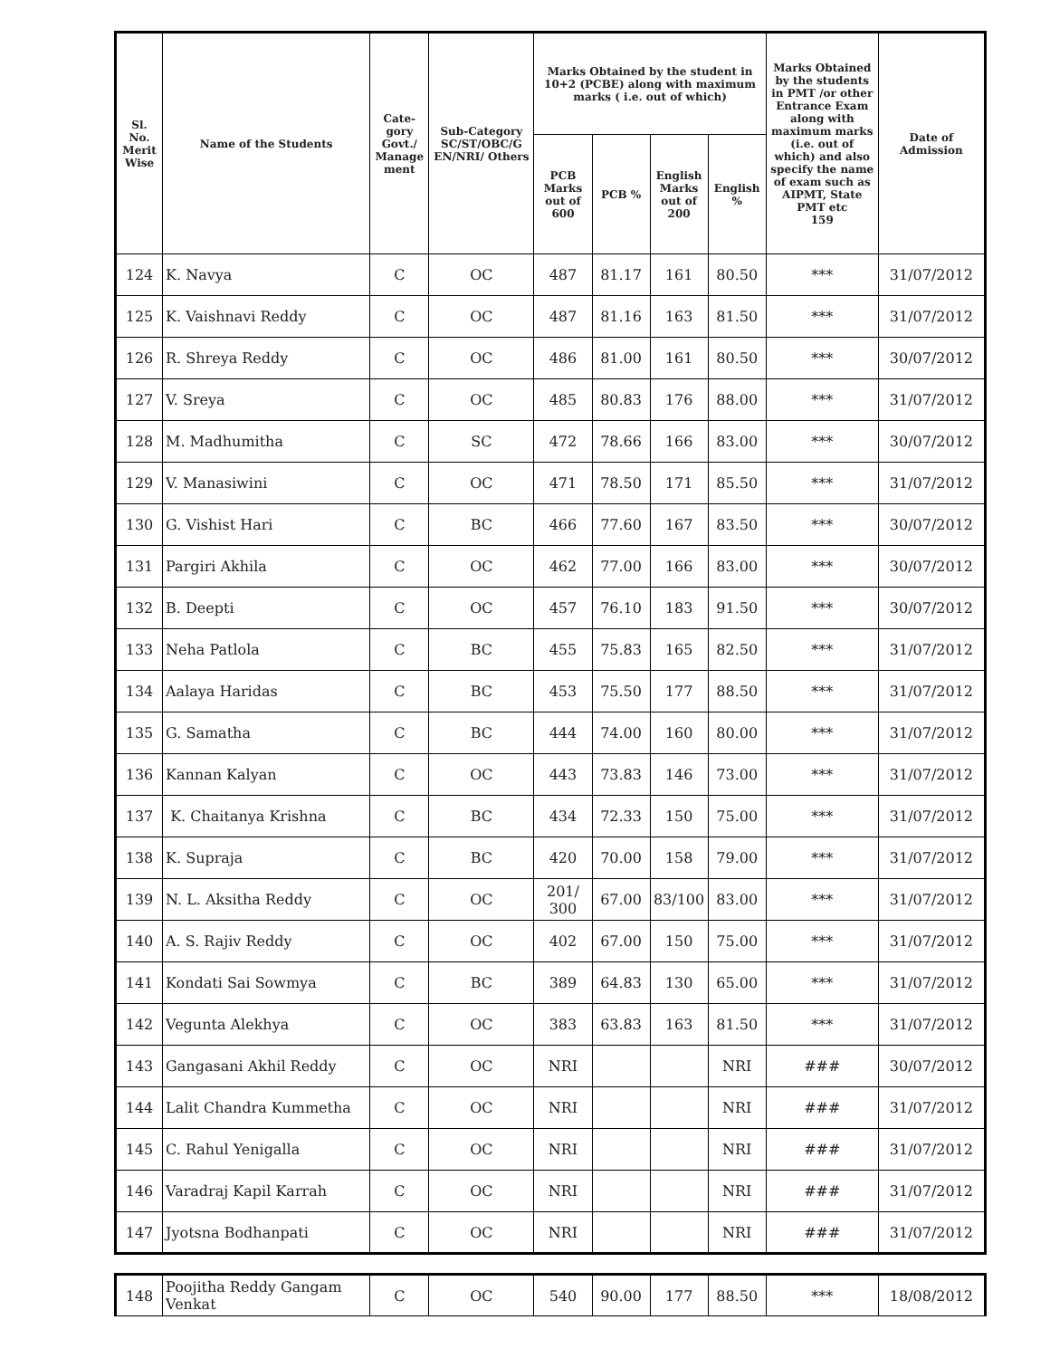| Sl. No. Merit Wise | Name of the Students | Cate-gory Govt./ Manage ment | Sub-Category SC/ST/OBC/G EN/NRI/ Others | Marks Obtained by the student in 10+2 (PCBE) along with maximum marks ( i.e. out of which) | | | | Marks Obtained by the students in PMT /or other Entrance Exam along with maximum marks (i.e. out of which) and also specify the name of exam such as AIPMT, State PMT etc 159 | Date of Admission |
| --- | --- | --- | --- | --- | --- | --- | --- | --- | --- |
| | | | | PCB Marks out of 600 | PCB % | English Marks out of 200 | English % | | |
| 124 | K. Navya | C | OC | 487 | 81.17 | 161 | 80.50 | *** | 31/07/2012 |
| 125 | K. Vaishnavi Reddy | C | OC | 487 | 81.16 | 163 | 81.50 | *** | 31/07/2012 |
| 126 | R. Shreya Reddy | C | OC | 486 | 81.00 | 161 | 80.50 | *** | 30/07/2012 |
| 127 | V. Sreya | C | OC | 485 | 80.83 | 176 | 88.00 | *** | 31/07/2012 |
| 128 | M. Madhumitha | C | SC | 472 | 78.66 | 166 | 83.00 | *** | 30/07/2012 |
| 129 | V. Manasiwini | C | OC | 471 | 78.50 | 171 | 85.50 | *** | 31/07/2012 |
| 130 | G. Vishist Hari | C | BC | 466 | 77.60 | 167 | 83.50 | *** | 30/07/2012 |
| 131 | Pargiri Akhila | C | OC | 462 | 77.00 | 166 | 83.00 | *** | 30/07/2012 |
| 132 | B. Deepti | C | OC | 457 | 76.10 | 183 | 91.50 | *** | 30/07/2012 |
| 133 | Neha Patlola | C | BC | 455 | 75.83 | 165 | 82.50 | *** | 31/07/2012 |
| 134 | Aalaya Haridas | C | BC | 453 | 75.50 | 177 | 88.50 | *** | 31/07/2012 |
| 135 | G. Samatha | C | BC | 444 | 74.00 | 160 | 80.00 | *** | 31/07/2012 |
| 136 | Kannan Kalyan | C | OC | 443 | 73.83 | 146 | 73.00 | *** | 31/07/2012 |
| 137 | K. Chaitanya Krishna | C | BC | 434 | 72.33 | 150 | 75.00 | *** | 31/07/2012 |
| 138 | K. Supraja | C | BC | 420 | 70.00 | 158 | 79.00 | *** | 31/07/2012 |
| 139 | N. L. Aksitha Reddy | C | OC | 201/ 300 | 67.00 | 83/100 | 83.00 | *** | 31/07/2012 |
| 140 | A. S. Rajiv Reddy | C | OC | 402 | 67.00 | 150 | 75.00 | *** | 31/07/2012 |
| 141 | Kondati Sai Sowmya | C | BC | 389 | 64.83 | 130 | 65.00 | *** | 31/07/2012 |
| 142 | Vegunta Alekhya | C | OC | 383 | 63.83 | 163 | 81.50 | *** | 31/07/2012 |
| 143 | Gangasani Akhil Reddy | C | OC | NRI | | | NRI | ### | 30/07/2012 |
| 144 | Lalit Chandra Kummetha | C | OC | NRI | | | NRI | ### | 31/07/2012 |
| 145 | C. Rahul Yenigalla | C | OC | NRI | | | NRI | ### | 31/07/2012 |
| 146 | Varadraj Kapil Karrah | C | OC | NRI | | | NRI | ### | 31/07/2012 |
| 147 | Jyotsna Bodhanpati | C | OC | NRI | | | NRI | ### | 31/07/2012 |
| 148 | Poojitha Reddy Gangam Venkat | C | OC | 540 | 90.00 | 177 | 88.50 | *** | 18/08/2012 |